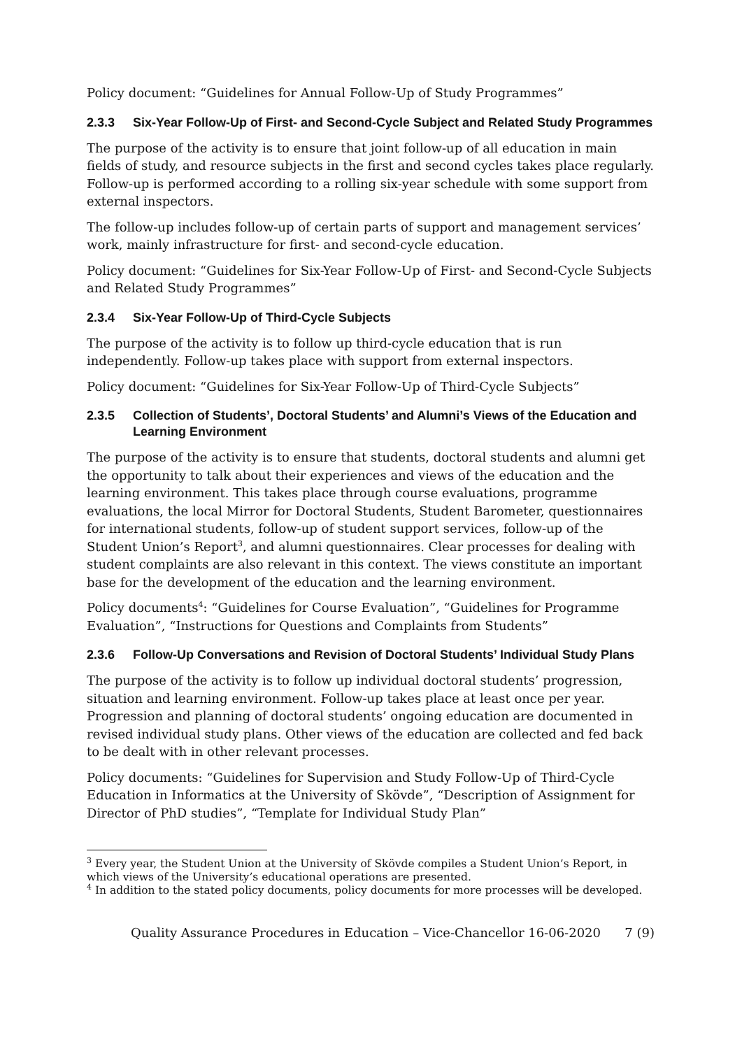Policy document: “Guidelines for Annual Follow-Up of Study Programmes”
2.3.3 Six-Year Follow-Up of First- and Second-Cycle Subject and Related Study Programmes
The purpose of the activity is to ensure that joint follow-up of all education in main fields of study, and resource subjects in the first and second cycles takes place regularly. Follow-up is performed according to a rolling six-year schedule with some support from external inspectors.
The follow-up includes follow-up of certain parts of support and management services’ work, mainly infrastructure for first- and second-cycle education.
Policy document: “Guidelines for Six-Year Follow-Up of First- and Second-Cycle Subjects and Related Study Programmes”
2.3.4 Six-Year Follow-Up of Third-Cycle Subjects
The purpose of the activity is to follow up third-cycle education that is run independently. Follow-up takes place with support from external inspectors.
Policy document: “Guidelines for Six-Year Follow-Up of Third-Cycle Subjects”
2.3.5 Collection of Students’, Doctoral Students’ and Alumni’s Views of the Education and Learning Environment
The purpose of the activity is to ensure that students, doctoral students and alumni get the opportunity to talk about their experiences and views of the education and the learning environment. This takes place through course evaluations, programme evaluations, the local Mirror for Doctoral Students, Student Barometer, questionnaires for international students, follow-up of student support services, follow-up of the Student Union’s Report<sup>3</sup>, and alumni questionnaires. Clear processes for dealing with student complaints are also relevant in this context. The views constitute an important base for the development of the education and the learning environment.
Policy documents<sup>4</sup>: “Guidelines for Course Evaluation”, “Guidelines for Programme Evaluation”, “Instructions for Questions and Complaints from Students”
2.3.6 Follow-Up Conversations and Revision of Doctoral Students’ Individual Study Plans
The purpose of the activity is to follow up individual doctoral students’ progression, situation and learning environment. Follow-up takes place at least once per year. Progression and planning of doctoral students’ ongoing education are documented in revised individual study plans. Other views of the education are collected and fed back to be dealt with in other relevant processes.
Policy documents: “Guidelines for Supervision and Study Follow-Up of Third-Cycle Education in Informatics at the University of Skövde”, “Description of Assignment for Director of PhD studies”, “Template for Individual Study Plan”
<sup>3</sup> Every year, the Student Union at the University of Skövde compiles a Student Union’s Report, in which views of the University’s educational operations are presented.
<sup>4</sup> In addition to the stated policy documents, policy documents for more processes will be developed.
Quality Assurance Procedures in Education – Vice-Chancellor 16-06-2020 7 (9)